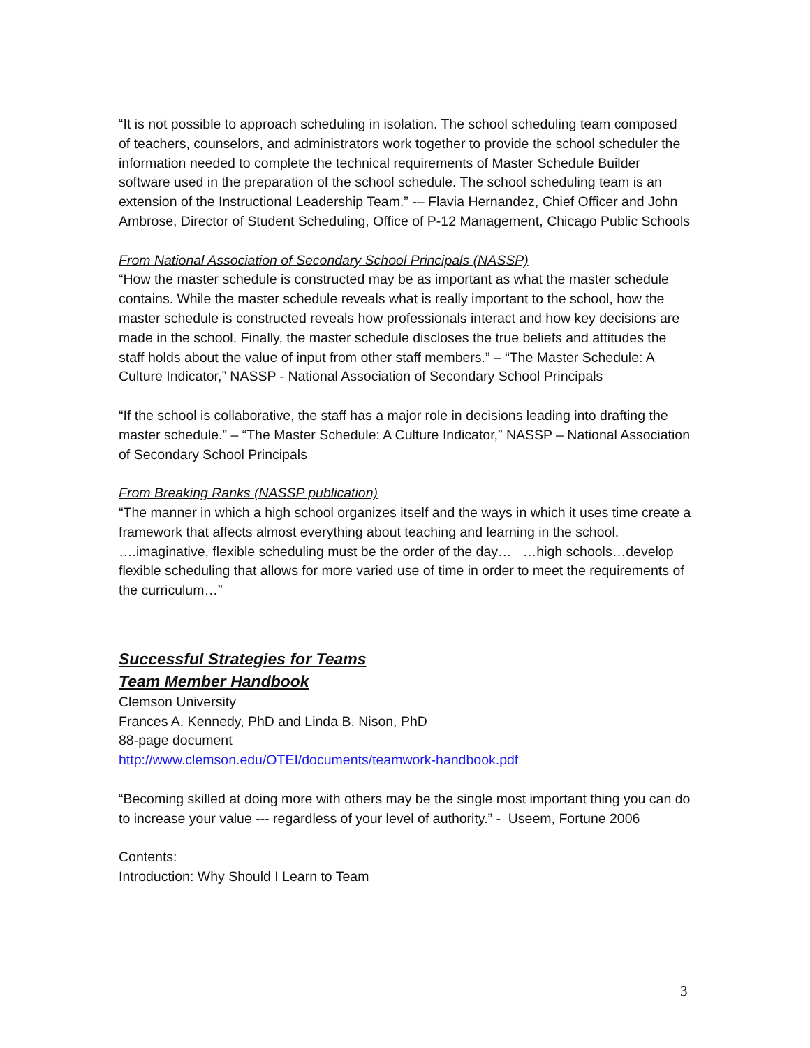“It is not possible to approach scheduling in isolation. The school scheduling team composed of teachers, counselors, and administrators work together to provide the school scheduler the information needed to complete the technical requirements of Master Schedule Builder software used in the preparation of the school schedule. The school scheduling team is an extension of the Instructional Leadership Team.” -– Flavia Hernandez, Chief Officer and John Ambrose, Director of Student Scheduling, Office of P-12 Management, Chicago Public Schools
From National Association of Secondary School Principals (NASSP)
“How the master schedule is constructed may be as important as what the master schedule contains. While the master schedule reveals what is really important to the school, how the master schedule is constructed reveals how professionals interact and how key decisions are made in the school. Finally, the master schedule discloses the true beliefs and attitudes the staff holds about the value of input from other staff members.” – “The Master Schedule: A Culture Indicator,” NASSP - National Association of Secondary School Principals
“If the school is collaborative, the staff has a major role in decisions leading into drafting the master schedule.” – “The Master Schedule: A Culture Indicator,” NASSP – National Association of Secondary School Principals
From Breaking Ranks (NASSP publication)
“The manner in which a high school organizes itself and the ways in which it uses time create a framework that affects almost everything about teaching and learning in the school. ….imaginative, flexible scheduling must be the order of the day… …high schools…develop flexible scheduling that allows for more varied use of time in order to meet the requirements of the curriculum…”
Successful Strategies for Teams
Team Member Handbook
Clemson University
Frances A. Kennedy, PhD and Linda B. Nison, PhD
88-page document
http://www.clemson.edu/OTEI/documents/teamwork-handbook.pdf
“Becoming skilled at doing more with others may be the single most important thing you can do to increase your value --- regardless of your level of authority.” - Useem, Fortune 2006
Contents:
Introduction: Why Should I Learn to Team
3